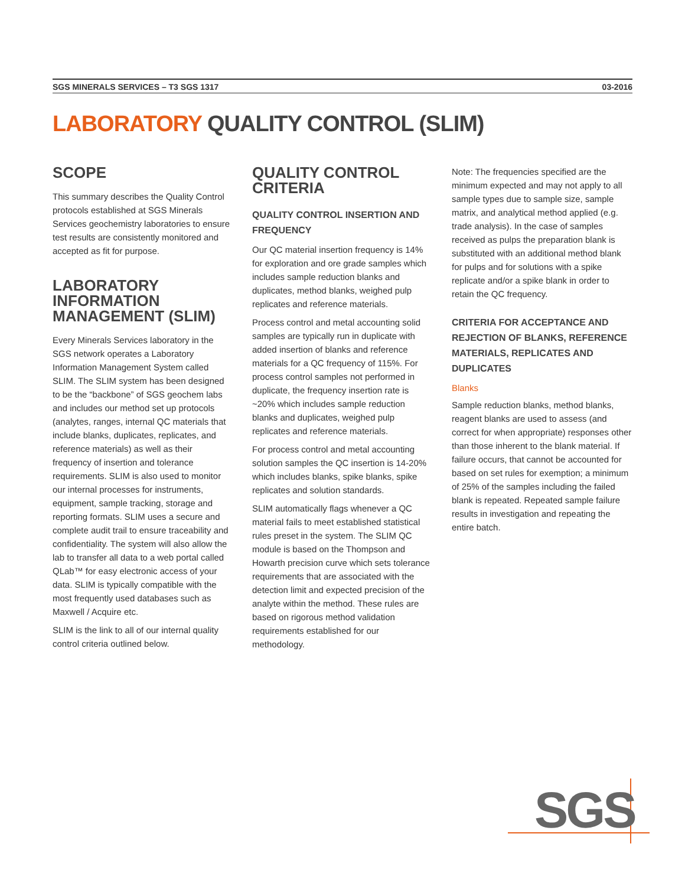SGS MINERALS SERVICES – T3 SGS 1317 03-2016
LABORATORY QUALITY CONTROL (SLIM)
SCOPE
This summary describes the Quality Control protocols established at SGS Minerals Services geochemistry laboratories to ensure test results are consistently monitored and accepted as fit for purpose.
LABORATORY INFORMATION MANAGEMENT (SLIM)
Every Minerals Services laboratory in the SGS network operates a Laboratory Information Management System called SLIM. The SLIM system has been designed to be the “backbone” of SGS geochem labs and includes our method set up protocols (analytes, ranges, internal QC materials that include blanks, duplicates, replicates, and reference materials) as well as their frequency of insertion and tolerance requirements. SLIM is also used to monitor our internal processes for instruments, equipment, sample tracking, storage and reporting formats. SLIM uses a secure and complete audit trail to ensure traceability and confidentiality. The system will also allow the lab to transfer all data to a web portal called QLab™ for easy electronic access of your data. SLIM is typically compatible with the most frequently used databases such as Maxwell / Acquire etc.
SLIM is the link to all of our internal quality control criteria outlined below.
QUALITY CONTROL CRITERIA
QUALITY CONTROL INSERTION AND FREQUENCY
Our QC material insertion frequency is 14% for exploration and ore grade samples which includes sample reduction blanks and duplicates, method blanks, weighed pulp replicates and reference materials.
Process control and metal accounting solid samples are typically run in duplicate with added insertion of blanks and reference materials for a QC frequency of 115%. For process control samples not performed in duplicate, the frequency insertion rate is ~20% which includes sample reduction blanks and duplicates, weighed pulp replicates and reference materials.
For process control and metal accounting solution samples the QC insertion is 14-20% which includes blanks, spike blanks, spike replicates and solution standards.
SLIM automatically flags whenever a QC material fails to meet established statistical rules preset in the system. The SLIM QC module is based on the Thompson and Howarth precision curve which sets tolerance requirements that are associated with the detection limit and expected precision of the analyte within the method. These rules are based on rigorous method validation requirements established for our methodology.
Note: The frequencies specified are the minimum expected and may not apply to all sample types due to sample size, sample matrix, and analytical method applied (e.g. trade analysis). In the case of samples received as pulps the preparation blank is substituted with an additional method blank for pulps and for solutions with a spike replicate and/or a spike blank in order to retain the QC frequency.
CRITERIA FOR ACCEPTANCE AND REJECTION OF BLANKS, REFERENCE MATERIALS, REPLICATES AND DUPLICATES
Blanks
Sample reduction blanks, method blanks, reagent blanks are used to assess (and correct for when appropriate) responses other than those inherent to the blank material. If failure occurs, that cannot be accounted for based on set rules for exemption; a minimum of 25% of the samples including the failed blank is repeated. Repeated sample failure results in investigation and repeating the entire batch.
SGS